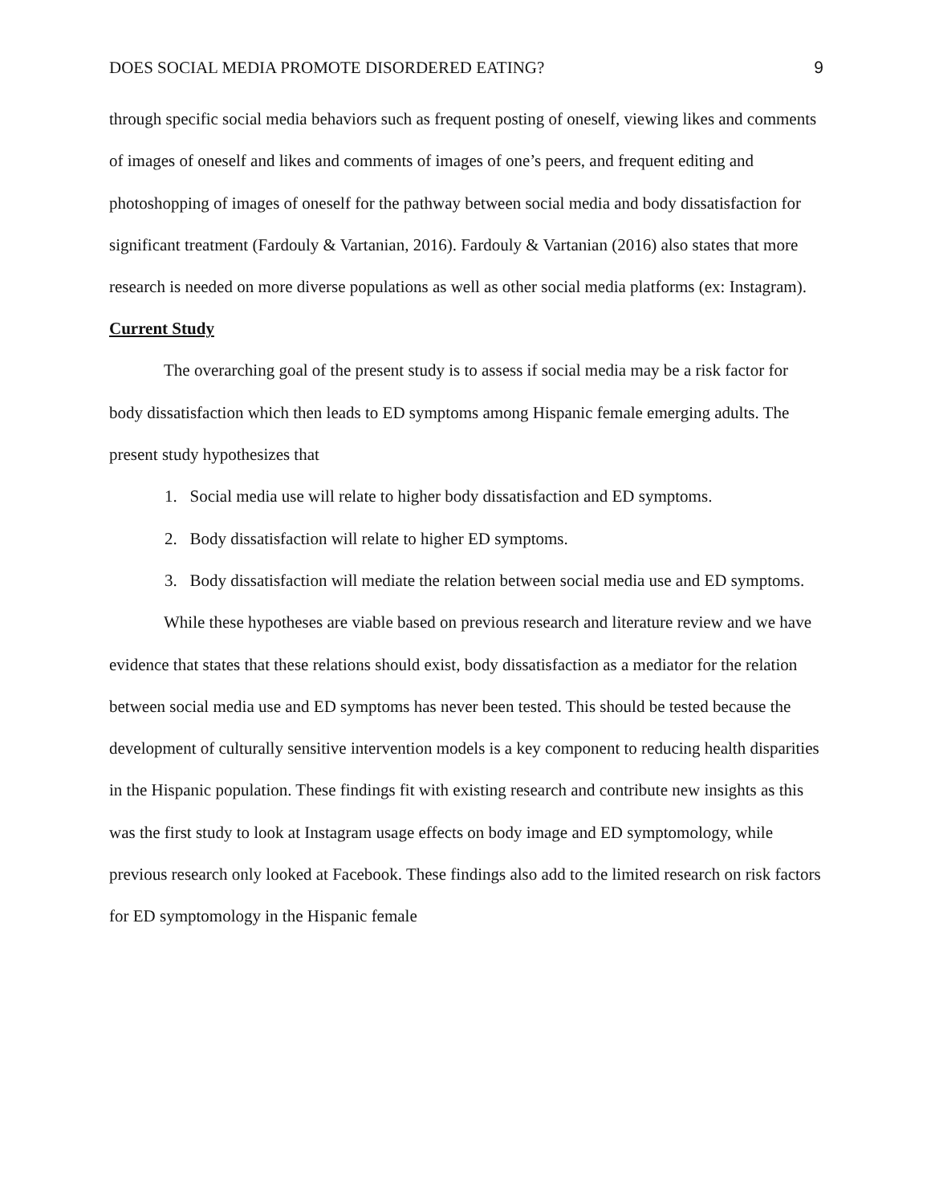DOES SOCIAL MEDIA PROMOTE DISORDERED EATING? 9
through specific social media behaviors such as frequent posting of oneself, viewing likes and comments of images of oneself and likes and comments of images of one’s peers, and frequent editing and photoshopping of images of oneself for the pathway between social media and body dissatisfaction for significant treatment (Fardouly & Vartanian, 2016). Fardouly & Vartanian (2016) also states that more research is needed on more diverse populations as well as other social media platforms (ex: Instagram).
Current Study
The overarching goal of the present study is to assess if social media may be a risk factor for body dissatisfaction which then leads to ED symptoms among Hispanic female emerging adults. The present study hypothesizes that
1. Social media use will relate to higher body dissatisfaction and ED symptoms.
2. Body dissatisfaction will relate to higher ED symptoms.
3. Body dissatisfaction will mediate the relation between social media use and ED symptoms.
While these hypotheses are viable based on previous research and literature review and we have evidence that states that these relations should exist, body dissatisfaction as a mediator for the relation between social media use and ED symptoms has never been tested. This should be tested because the development of culturally sensitive intervention models is a key component to reducing health disparities in the Hispanic population. These findings fit with existing research and contribute new insights as this was the first study to look at Instagram usage effects on body image and ED symptomology, while previous research only looked at Facebook. These findings also add to the limited research on risk factors for ED symptomology in the Hispanic female